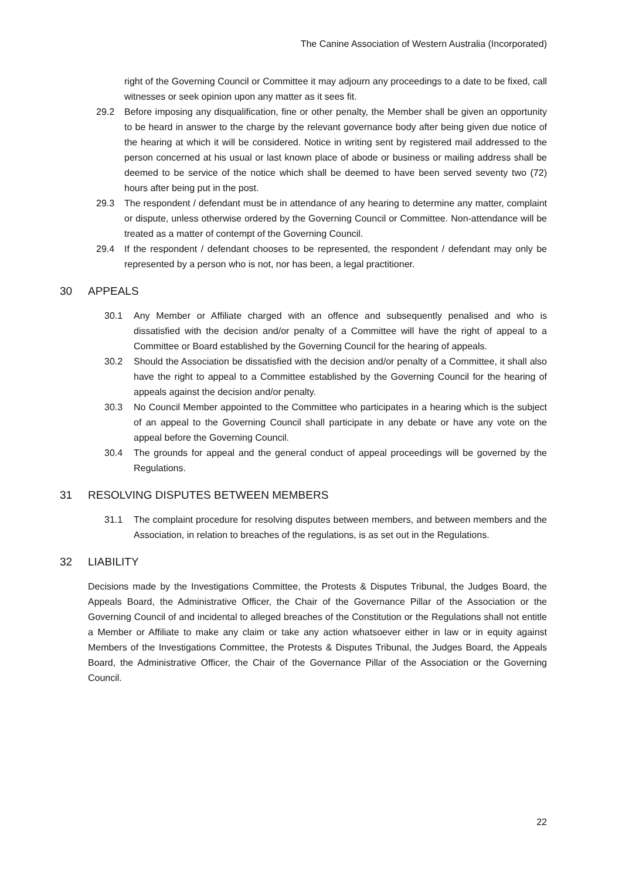The Canine Association of Western Australia (Incorporated)
right of the Governing Council or Committee it may adjourn any proceedings to a date to be fixed, call witnesses or seek opinion upon any matter as it sees fit.
29.2 Before imposing any disqualification, fine or other penalty, the Member shall be given an opportunity to be heard in answer to the charge by the relevant governance body after being given due notice of the hearing at which it will be considered. Notice in writing sent by registered mail addressed to the person concerned at his usual or last known place of abode or business or mailing address shall be deemed to be service of the notice which shall be deemed to have been served seventy two (72) hours after being put in the post.
29.3 The respondent / defendant must be in attendance of any hearing to determine any matter, complaint or dispute, unless otherwise ordered by the Governing Council or Committee. Non-attendance will be treated as a matter of contempt of the Governing Council.
29.4 If the respondent / defendant chooses to be represented, the respondent / defendant may only be represented by a person who is not, nor has been, a legal practitioner.
30 APPEALS
30.1 Any Member or Affiliate charged with an offence and subsequently penalised and who is dissatisfied with the decision and/or penalty of a Committee will have the right of appeal to a Committee or Board established by the Governing Council for the hearing of appeals.
30.2 Should the Association be dissatisfied with the decision and/or penalty of a Committee, it shall also have the right to appeal to a Committee established by the Governing Council for the hearing of appeals against the decision and/or penalty.
30.3 No Council Member appointed to the Committee who participates in a hearing which is the subject of an appeal to the Governing Council shall participate in any debate or have any vote on the appeal before the Governing Council.
30.4 The grounds for appeal and the general conduct of appeal proceedings will be governed by the Regulations.
31 RESOLVING DISPUTES BETWEEN MEMBERS
31.1 The complaint procedure for resolving disputes between members, and between members and the Association, in relation to breaches of the regulations, is as set out in the Regulations.
32 LIABILITY
Decisions made by the Investigations Committee, the Protests & Disputes Tribunal, the Judges Board, the Appeals Board, the Administrative Officer, the Chair of the Governance Pillar of the Association or the Governing Council of and incidental to alleged breaches of the Constitution or the Regulations shall not entitle a Member or Affiliate to make any claim or take any action whatsoever either in law or in equity against Members of the Investigations Committee, the Protests & Disputes Tribunal, the Judges Board, the Appeals Board, the Administrative Officer, the Chair of the Governance Pillar of the Association or the Governing Council.
22